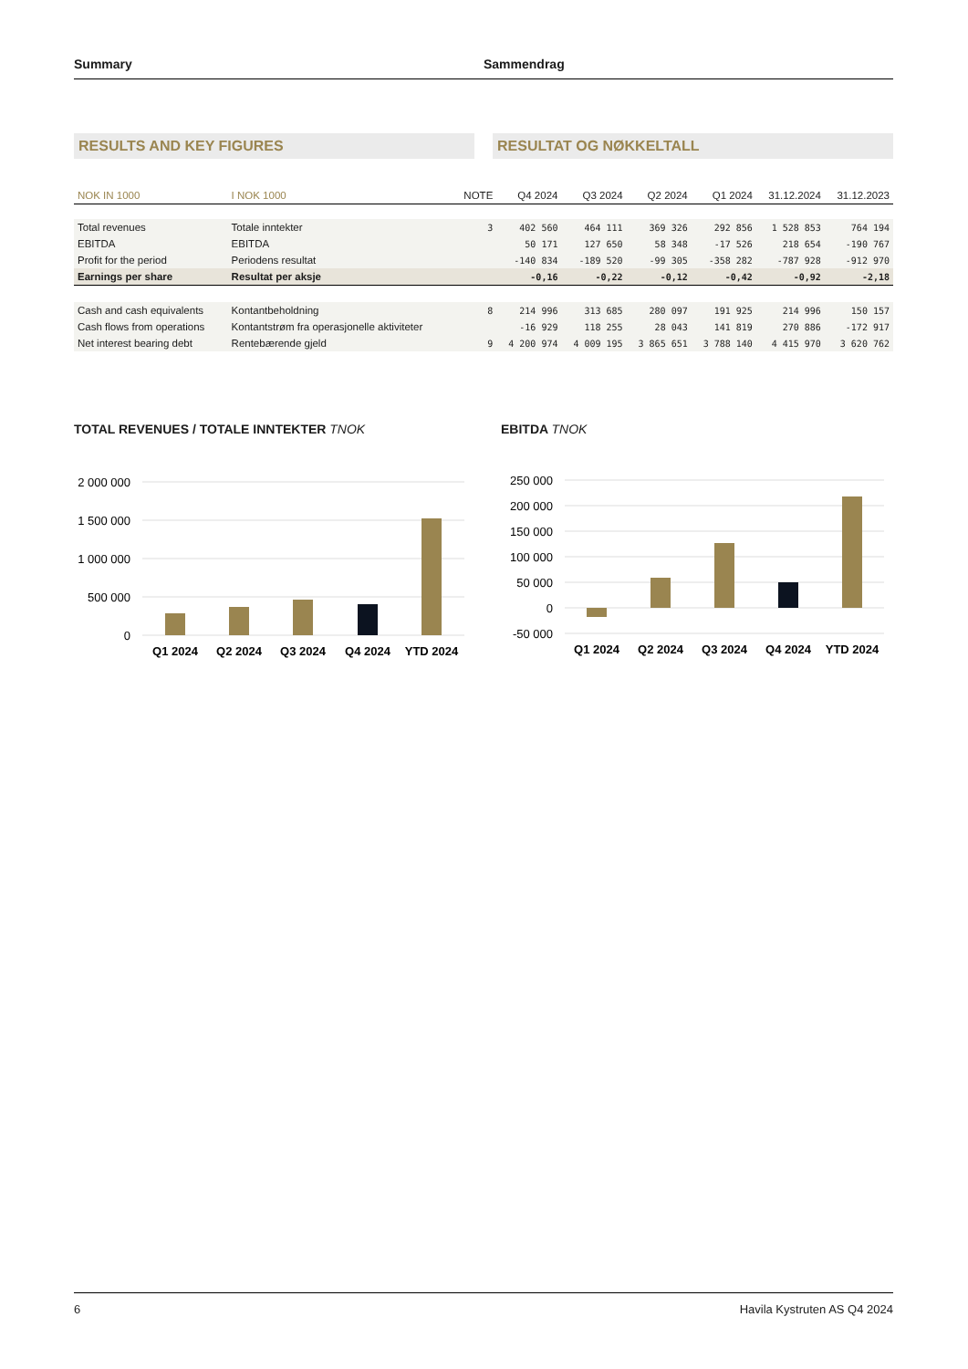Summary Sammendrag
RESULTS AND KEY FIGURES RESULTAT OG NØKKELTALL
| NOK IN 1000 | I NOK 1000 | NOTE | Q4 2024 | Q3 2024 | Q2 2024 | Q1 2024 | 31.12.2024 | 31.12.2023 |
| --- | --- | --- | --- | --- | --- | --- | --- | --- |
| Total revenues | Totale inntekter | 3 | 402 560 | 464 111 | 369 326 | 292 856 | 1 528 853 | 764 194 |
| EBITDA | EBITDA | | 50 171 | 127 650 | 58 348 | -17 526 | 218 654 | -190 767 |
| Profit for the period | Periodens resultat | | -140 834 | -189 520 | -99 305 | -358 282 | -787 928 | -912 970 |
| Earnings per share | Resultat per aksje | | -0,16 | -0,22 | -0,12 | -0,42 | -0,92 | -2,18 |
| Cash and cash equivalents | Kontantbeholdning | 8 | 214 996 | 313 685 | 280 097 | 191 925 | 214 996 | 150 157 |
| Cash flows from operations | Kontantstrøm fra operasjonelle aktiviteter | | -16 929 | 118 255 | 28 043 | 141 819 | 270 886 | -172 917 |
| Net interest bearing debt | Rentebærende gjeld | 9 | 4 200 974 | 4 009 195 | 3 865 651 | 3 788 140 | 4 415 970 | 3 620 762 |
TOTAL REVENUES / TOTALE INNTEKTER TNOK
2 000 000
1 500 000
1 000 000
500 000
0
Q1 2024
Q2 2024
Q3 2024
Q4 2024
YTD 2024
EBITDA TNOK
250 000
200 000
150 000
100 000
50 000
0
-50 000
Q1 2024
Q2 2024
Q3 2024
Q4 2024
YTD 2024
6 Havila Kystruten AS Q4 2024